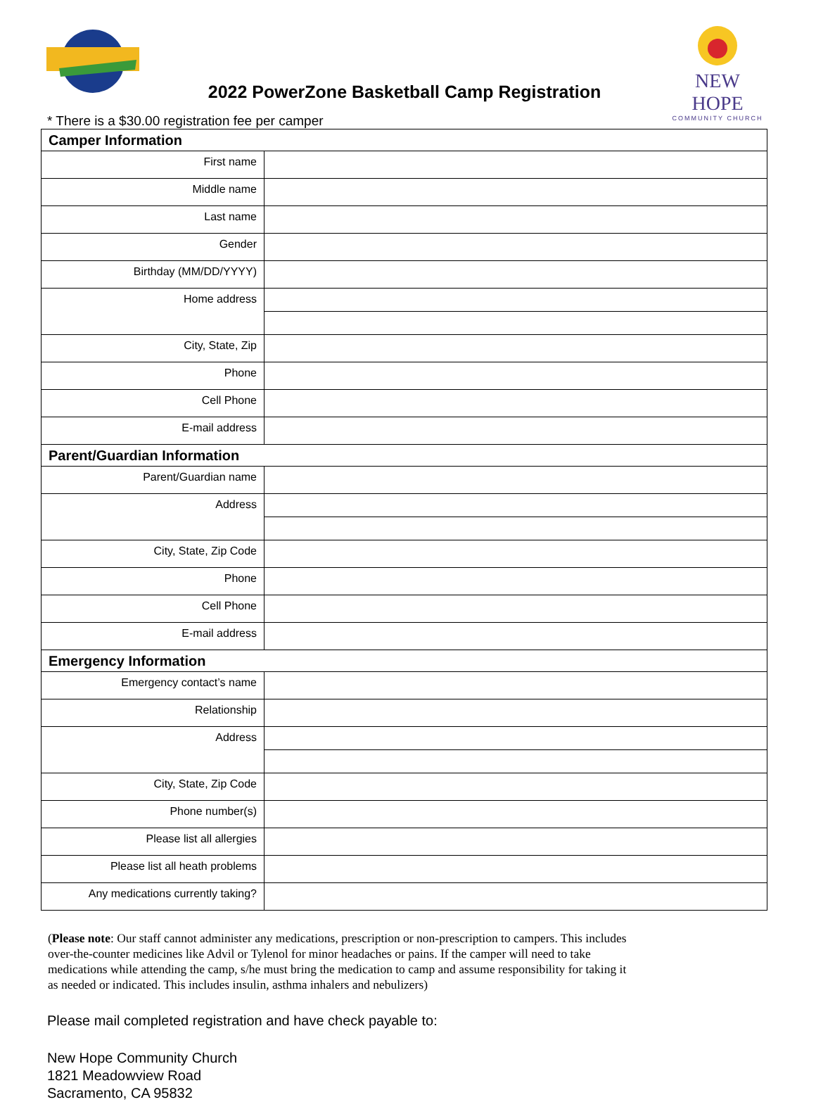2022 PowerZone Basketball Camp Registration
NEW HOPE
COMMUNITY CHURCH
* There is a $30.00 registration fee per camper
| Camper Information | |
| --- | --- |
| First name | |
| Middle name | |
| Last name | |
| Gender | |
| Birthday (MM/DD/YYYY) | |
| Home address | |
| City, State, Zip | |
| Phone | |
| Cell Phone | |
| E-mail address | |
| Parent/Guardian Information | |
| Parent/Guardian name | |
| Address | |
| City, State, Zip Code | |
| Phone | |
| Cell Phone | |
| E-mail address | |
| Emergency Information | |
| Emergency contact’s name | |
| Relationship | |
| Address | |
| City, State, Zip Code | |
| Phone number(s) | |
| Please list all allergies | |
| Please list all heath problems | |
| Any medications currently taking? | |
(Please note: Our staff cannot administer any medications, prescription or non-prescription to campers. This includes over-the-counter medicines like Advil or Tylenol for minor headaches or pains. If the camper will need to take medications while attending the camp, s/he must bring the medication to camp and assume responsibility for taking it as needed or indicated. This includes insulin, asthma inhalers and nebulizers)
Please mail completed registration and have check payable to:
New Hope Community Church
1821 Meadowview Road
Sacramento, CA 95832